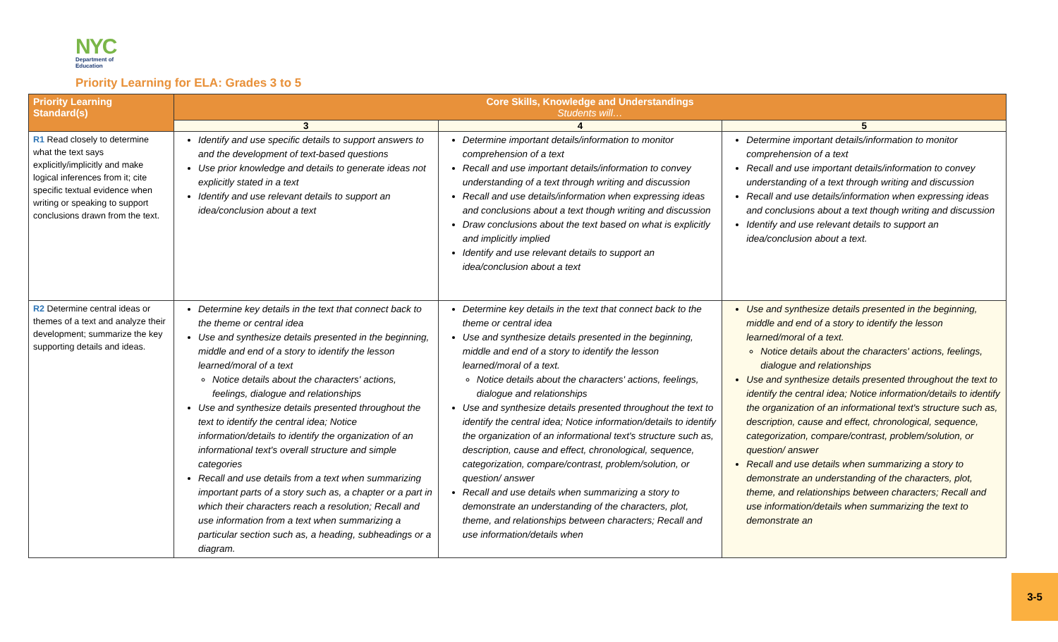NYC
Department of
Education
Priority Learning for ELA: Grades 3 to 5
| Priority Learning Standard(s) | Core Skills, Knowledge and Understandings Students will… | | |
| --- | --- | --- | --- |
| | 3 | 4 | 5 |
| R1 Read closely to determine what the text says explicitly/implicitly and make logical inferences from it; cite specific textual evidence when writing or speaking to support conclusions drawn from the text. | Identify and use specific details to support answers to and the development of text-based questions Use prior knowledge and details to generate ideas not explicitly stated in a text Identify and use relevant details to support an idea/conclusion about a text | Determine important details/information to monitor comprehension of a text Recall and use important details/information to convey understanding of a text through writing and discussion Recall and use details/information when expressing ideas and conclusions about a text though writing and discussion Draw conclusions about the text based on what is explicitly and implicitly implied Identify and use relevant details to support an idea/conclusion about a text | Determine important details/information to monitor comprehension of a text Recall and use important details/information to convey understanding of a text through writing and discussion Recall and use details/information when expressing ideas and conclusions about a text though writing and discussion Identify and use relevant details to support an idea/conclusion about a text. |
| R2 Determine central ideas or themes of a text and analyze their development; summarize the key supporting details and ideas. | Determine key details in the text that connect back to the theme or central idea Use and synthesize details presented in the beginning, middle and end of a story to identify the lesson learned/moral of a text Notice details about the characters' actions, feelings, dialogue and relationships Use and synthesize details presented throughout the text to identify the central idea; Notice information/details to identify the organization of an informational text's overall structure and simple categories Recall and use details from a text when summarizing important parts of a story such as, a chapter or a part in which their characters reach a resolution; Recall and use information from a text when summarizing a particular section such as, a heading, subheadings or a diagram. | Determine key details in the text that connect back to the theme or central idea Use and synthesize details presented in the beginning, middle and end of a story to identify the lesson learned/moral of a text. Notice details about the characters' actions, feelings, dialogue and relationships Use and synthesize details presented throughout the text to identify the central idea; Notice information/details to identify the organization of an informational text's structure such as, description, cause and effect, chronological, sequence, categorization, compare/contrast, problem/solution, or question/ answer Recall and use details when summarizing a story to demonstrate an understanding of the characters, plot, theme, and relationships between characters; Recall and use information/details when | Use and synthesize details presented in the beginning, middle and end of a story to identify the lesson learned/moral of a text. Notice details about the characters' actions, feelings, dialogue and relationships Use and synthesize details presented throughout the text to identify the central idea; Notice information/details to identify the organization of an informational text's structure such as, description, cause and effect, chronological, sequence, categorization, compare/contrast, problem/solution, or question/ answer Recall and use details when summarizing a story to demonstrate an understanding of the characters, plot, theme, and relationships between characters; Recall and use information/details when summarizing the text to demonstrate an |
3-5